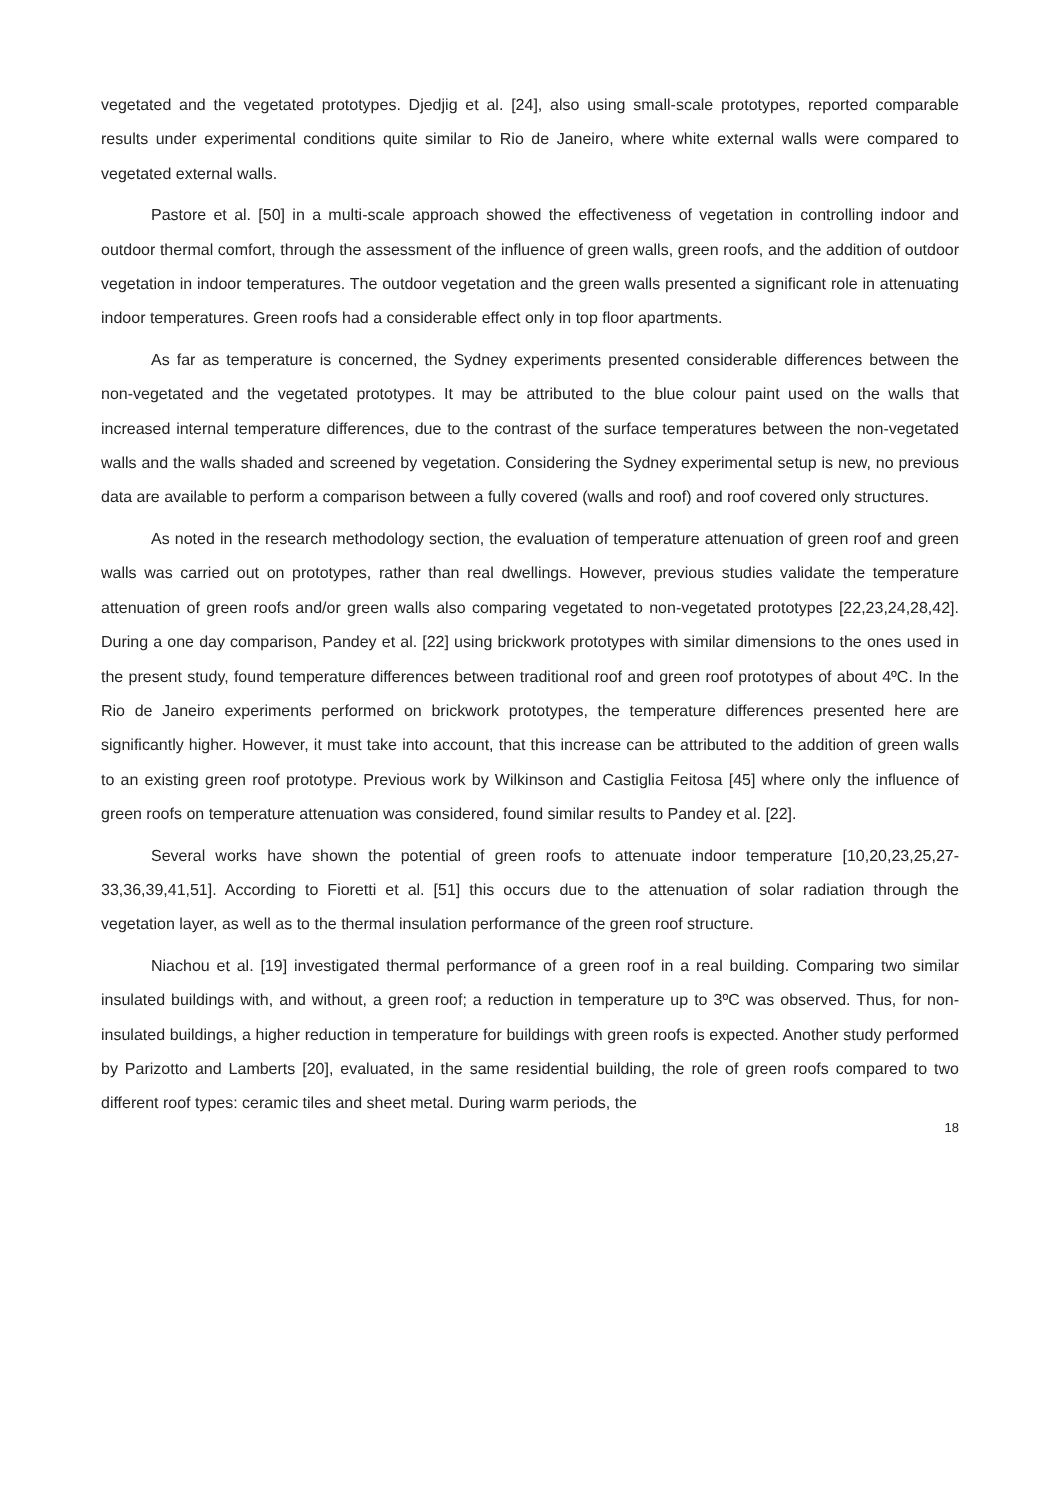vegetated and the vegetated prototypes. Djedjig et al. [24], also using small-scale prototypes, reported comparable results under experimental conditions quite similar to Rio de Janeiro, where white external walls were compared to vegetated external walls.
Pastore et al. [50] in a multi-scale approach showed the effectiveness of vegetation in controlling indoor and outdoor thermal comfort, through the assessment of the influence of green walls, green roofs, and the addition of outdoor vegetation in indoor temperatures. The outdoor vegetation and the green walls presented a significant role in attenuating indoor temperatures. Green roofs had a considerable effect only in top floor apartments.
As far as temperature is concerned, the Sydney experiments presented considerable differences between the non-vegetated and the vegetated prototypes. It may be attributed to the blue colour paint used on the walls that increased internal temperature differences, due to the contrast of the surface temperatures between the non-vegetated walls and the walls shaded and screened by vegetation. Considering the Sydney experimental setup is new, no previous data are available to perform a comparison between a fully covered (walls and roof) and roof covered only structures.
As noted in the research methodology section, the evaluation of temperature attenuation of green roof and green walls was carried out on prototypes, rather than real dwellings. However, previous studies validate the temperature attenuation of green roofs and/or green walls also comparing vegetated to non-vegetated prototypes [22,23,24,28,42]. During a one day comparison, Pandey et al. [22] using brickwork prototypes with similar dimensions to the ones used in the present study, found temperature differences between traditional roof and green roof prototypes of about 4ºC. In the Rio de Janeiro experiments performed on brickwork prototypes, the temperature differences presented here are significantly higher. However, it must take into account, that this increase can be attributed to the addition of green walls to an existing green roof prototype. Previous work by Wilkinson and Castiglia Feitosa [45] where only the influence of green roofs on temperature attenuation was considered, found similar results to Pandey et al. [22].
Several works have shown the potential of green roofs to attenuate indoor temperature [10,20,23,25,27-33,36,39,41,51]. According to Fioretti et al. [51] this occurs due to the attenuation of solar radiation through the vegetation layer, as well as to the thermal insulation performance of the green roof structure.
Niachou et al. [19] investigated thermal performance of a green roof in a real building. Comparing two similar insulated buildings with, and without, a green roof; a reduction in temperature up to 3ºC was observed. Thus, for non-insulated buildings, a higher reduction in temperature for buildings with green roofs is expected. Another study performed by Parizotto and Lamberts [20], evaluated, in the same residential building, the role of green roofs compared to two different roof types: ceramic tiles and sheet metal. During warm periods, the
18